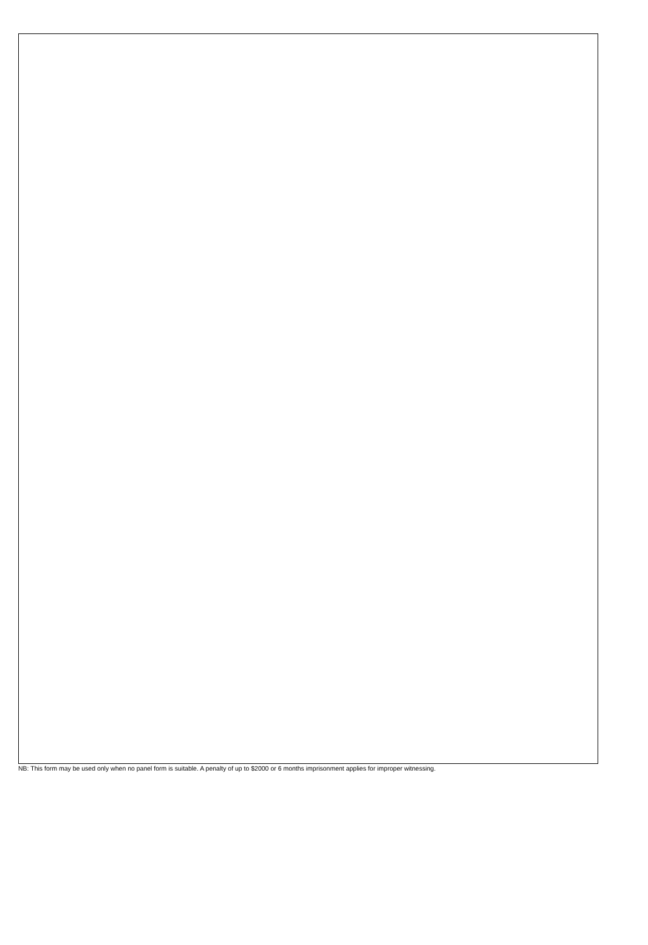NB: This form may be used only when no panel form is suitable. A penalty of up to $2000 or 6 months imprisonment applies for improper witnessing.